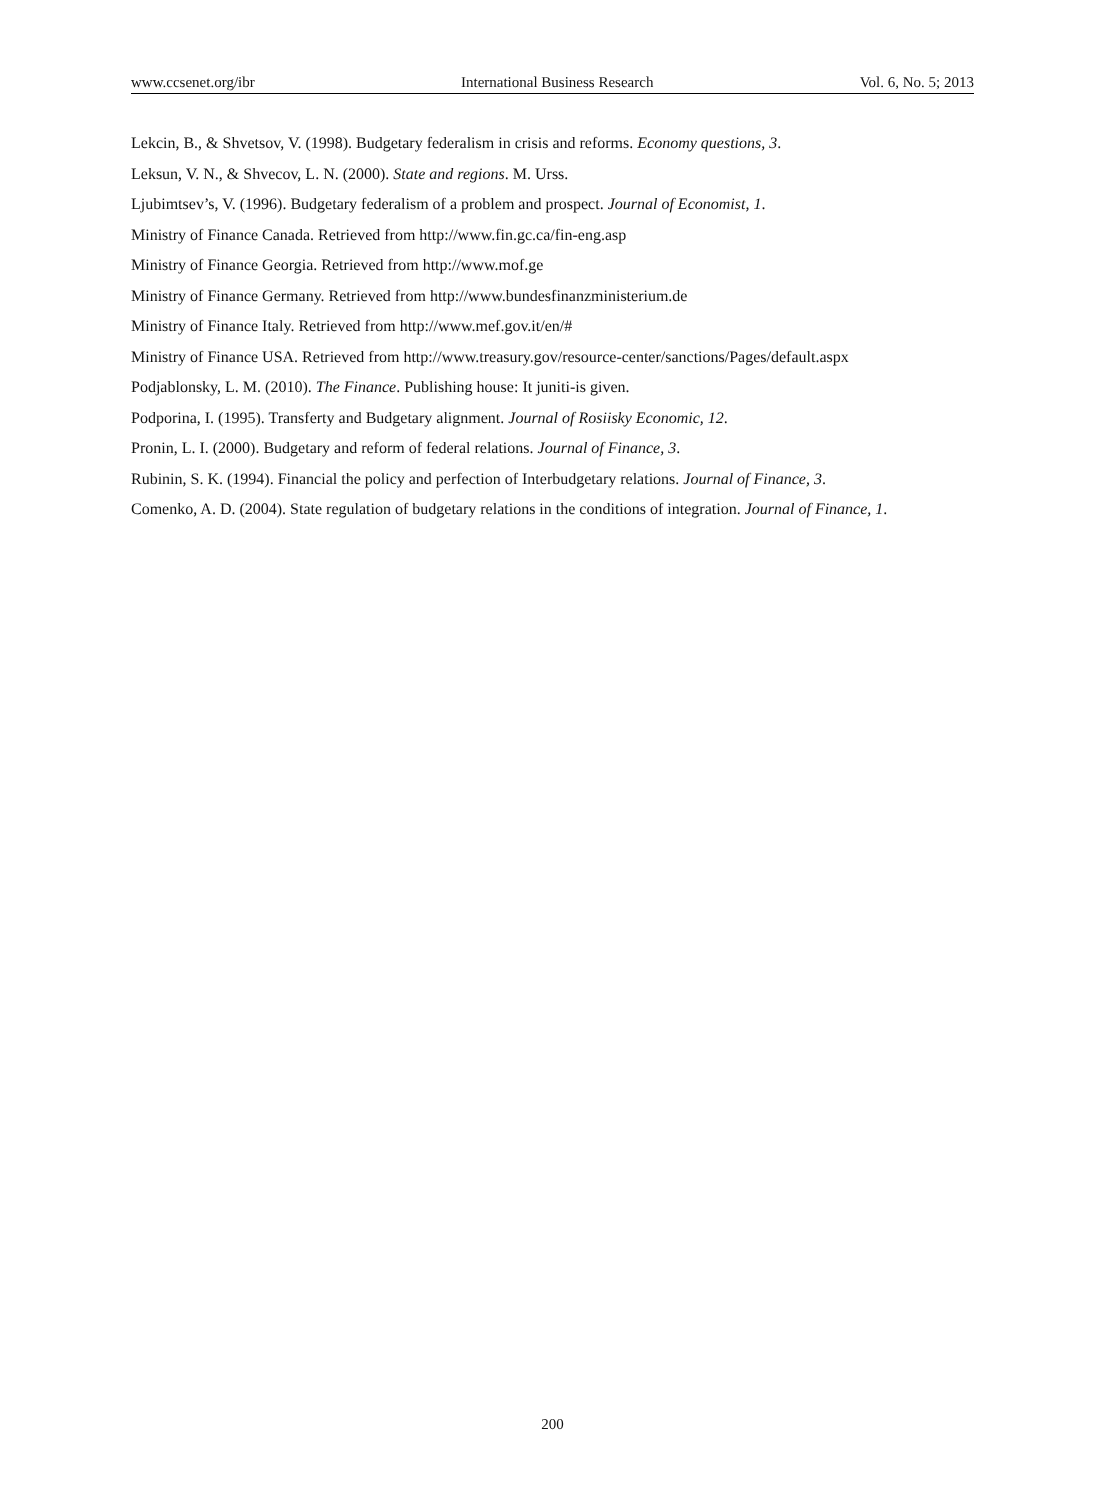www.ccsenet.org/ibr International Business Research Vol. 6, No. 5; 2013
Lekcin, B., & Shvetsov, V. (1998). Budgetary federalism in crisis and reforms. Economy questions, 3.
Leksun, V. N., & Shvecov, L. N. (2000). State and regions. M. Urss.
Ljubimtsev’s, V. (1996). Budgetary federalism of a problem and prospect. Journal of Economist, 1.
Ministry of Finance Canada. Retrieved from http://www.fin.gc.ca/fin-eng.asp
Ministry of Finance Georgia. Retrieved from http://www.mof.ge
Ministry of Finance Germany. Retrieved from http://www.bundesfinanzministerium.de
Ministry of Finance Italy. Retrieved from http://www.mef.gov.it/en/#
Ministry of Finance USA. Retrieved from http://www.treasury.gov/resource-center/sanctions/Pages/default.aspx
Podjablonsky, L. M. (2010). The Finance. Publishing house: It juniti-is given.
Podporina, I. (1995). Transferty and Budgetary alignment. Journal of Rosiisky Economic, 12.
Pronin, L. I. (2000). Budgetary and reform of federal relations. Journal of Finance, 3.
Rubinin, S. K. (1994). Financial the policy and perfection of Interbudgetary relations. Journal of Finance, 3.
Comenko, A. D. (2004). State regulation of budgetary relations in the conditions of integration. Journal of Finance, 1.
200